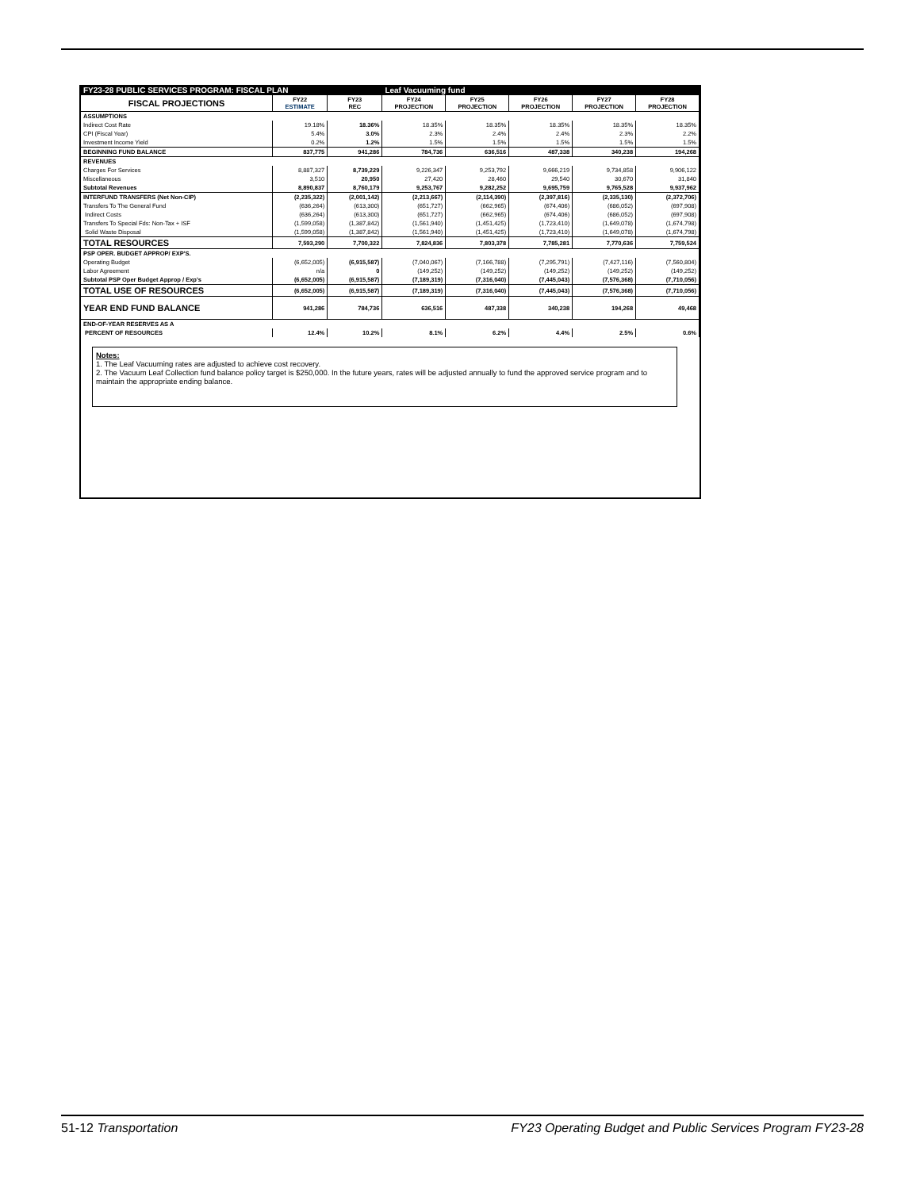| FY23-28 PUBLIC SERVICES PROGRAM: FISCAL PLAN | | | Leaf Vacuuming fund | | | | |
| FISCAL PROJECTIONS | FY22 ESTIMATE | FY23 REC | FY24 PROJECTION | FY25 PROJECTION | FY26 PROJECTION | FY27 PROJECTION | FY28 PROJECTION |
| ASSUMPTIONS | | | | | | | |
| Indirect Cost Rate | 19.18% | 18.36% | 18.35% | 18.35% | 18.35% | 18.35% | 18.35% |
| CPI (Fiscal Year) | 5.4% | 3.0% | 2.3% | 2.4% | 2.4% | 2.3% | 2.2% |
| Investment Income Yield | 0.2% | 1.2% | 1.5% | 1.5% | 1.5% | 1.5% | 1.5% |
| BEGINNING FUND BALANCE | 837,775 | 941,286 | 784,736 | 636,516 | 487,338 | 340,238 | 194,268 |
| REVENUES | | | | | | | |
| Charges For Services | 8,887,327 | 8,739,229 | 9,226,347 | 9,253,792 | 9,666,219 | 9,734,858 | 9,906,122 |
| Miscellaneous | 3,510 | 20,950 | 27,420 | 28,460 | 29,540 | 30,670 | 31,840 |
| Subtotal Revenues | 8,890,837 | 8,760,179 | 9,253,767 | 9,282,252 | 9,695,759 | 9,765,528 | 9,937,962 |
| INTERFUND TRANSFERS (Net Non-CIP) | (2,235,322) | (2,001,142) | (2,213,667) | (2,114,390) | (2,397,816) | (2,335,130) | (2,372,706) |
| Transfers To The General Fund | (636,264) | (613,300) | (651,727) | (662,965) | (674,406) | (686,052) | (697,908) |
| Indirect Costs | (636,264) | (613,300) | (651,727) | (662,965) | (674,406) | (686,052) | (697,908) |
| Transfers To Special Fds: Non-Tax + ISF | (1,599,058) | (1,387,842) | (1,561,940) | (1,451,425) | (1,723,410) | (1,649,078) | (1,674,798) |
| Solid Waste Disposal | (1,599,058) | (1,387,842) | (1,561,940) | (1,451,425) | (1,723,410) | (1,649,078) | (1,674,798) |
| TOTAL RESOURCES | 7,593,290 | 7,700,322 | 7,824,836 | 7,803,378 | 7,785,281 | 7,770,636 | 7,759,524 |
| PSP OPER. BUDGET APPROP/ EXP'S. | | | | | | | |
| Operating Budget | (6,652,005) | (6,915,587) | (7,040,067) | (7,166,788) | (7,295,791) | (7,427,116) | (7,560,804) |
| Labor Agreement | n/a | 0 | (149,252) | (149,252) | (149,252) | (149,252) | (149,252) |
| Subtotal PSP Oper Budget Approp / Exp's | (6,652,005) | (6,915,587) | (7,189,319) | (7,316,040) | (7,445,043) | (7,576,368) | (7,710,056) |
| TOTAL USE OF RESOURCES | (6,652,005) | (6,915,587) | (7,189,319) | (7,316,040) | (7,445,043) | (7,576,368) | (7,710,056) |
| YEAR END FUND BALANCE | 941,286 | 784,736 | 636,516 | 487,338 | 340,238 | 194,268 | 49,468 |
| END-OF-YEAR RESERVES AS A | | | | | | | |
| PERCENT OF RESOURCES | 12.4% | 10.2% | 8.1% | 6.2% | 4.4% | 2.5% | 0.6% |
Notes:
1. The Leaf Vacuuming rates are adjusted to achieve cost recovery.
2. The Vacuum Leaf Collection fund balance policy target is $250,000. In the future years, rates will be adjusted annually to fund the approved service program and to maintain the appropriate ending balance.
51-12 Transportation FY23 Operating Budget and Public Services Program FY23-28